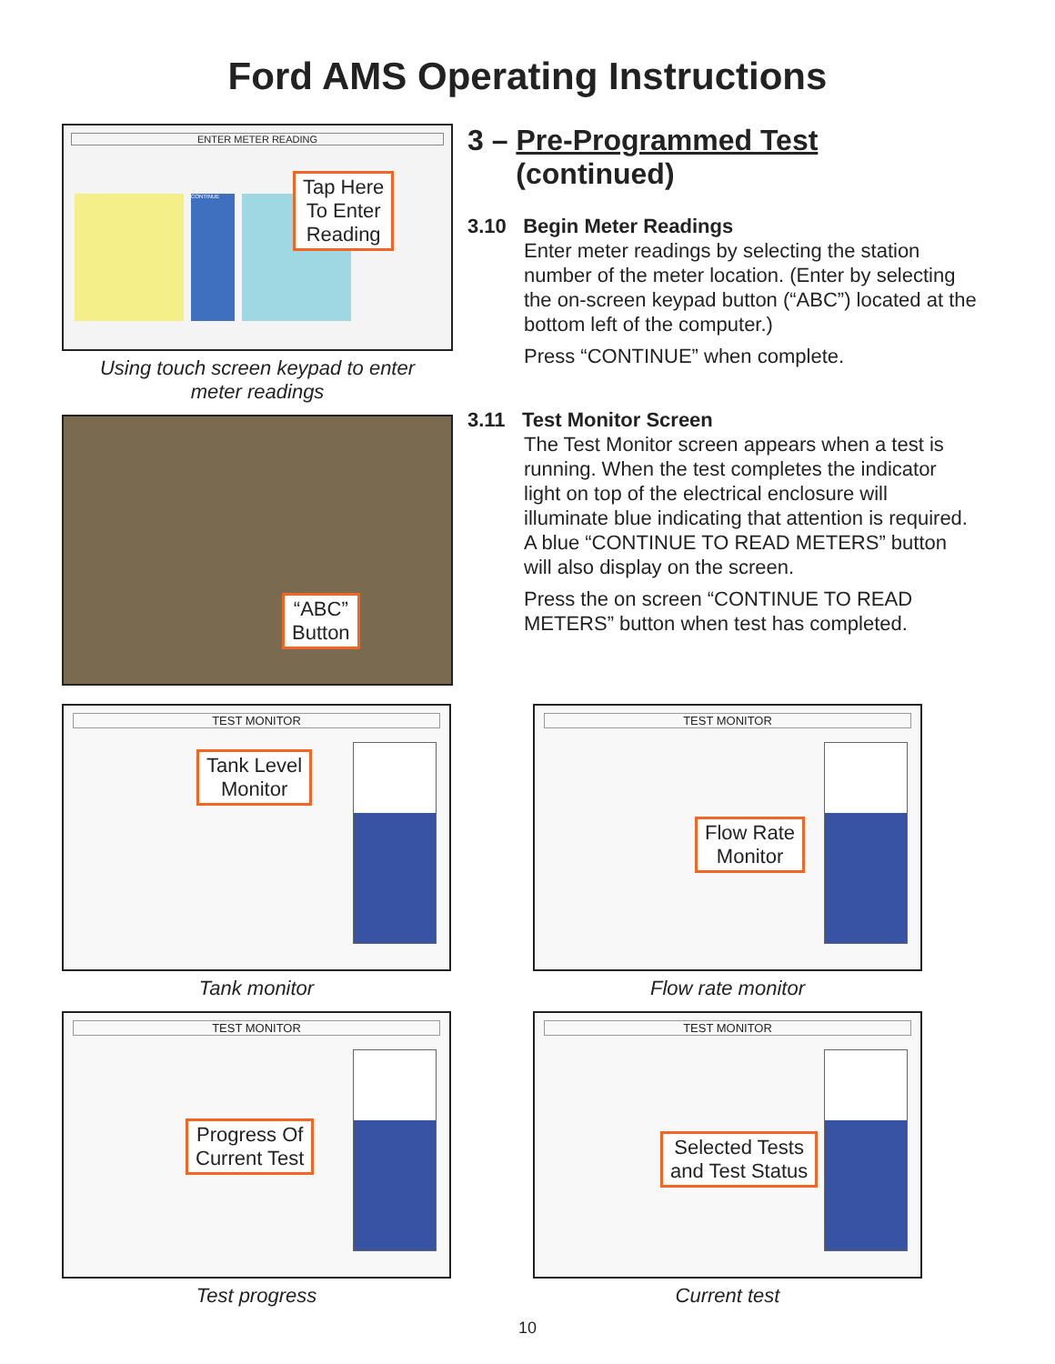Ford AMS Operating Instructions
ENTER METER READING
CONTINUE
Tap Here
To Enter
Reading
Using touch screen keypad to enter
meter readings
“ABC”
Button
3 – Pre-Programmed Test
(continued)
3.10 Begin Meter Readings
Enter meter readings by selecting the station number of the meter location. (Enter by selecting the on-screen keypad button (“ABC”) located at the bottom left of the computer.)
Press “CONTINUE” when complete.
3.11 Test Monitor Screen
The Test Monitor screen appears when a test is running. When the test completes the indicator light on top of the electrical enclosure will illuminate blue indicating that attention is required. A blue “CONTINUE TO READ METERS” button will also display on the screen.
Press the on screen “CONTINUE TO READ METERS” button when test has completed.
TEST MONITOR
Tank Level
Monitor
Tank monitor
TEST MONITOR
Flow Rate
Monitor
Flow rate monitor
TEST MONITOR
Progress Of
Current Test
Test progress
TEST MONITOR
Selected Tests
and Test Status
Current test
10